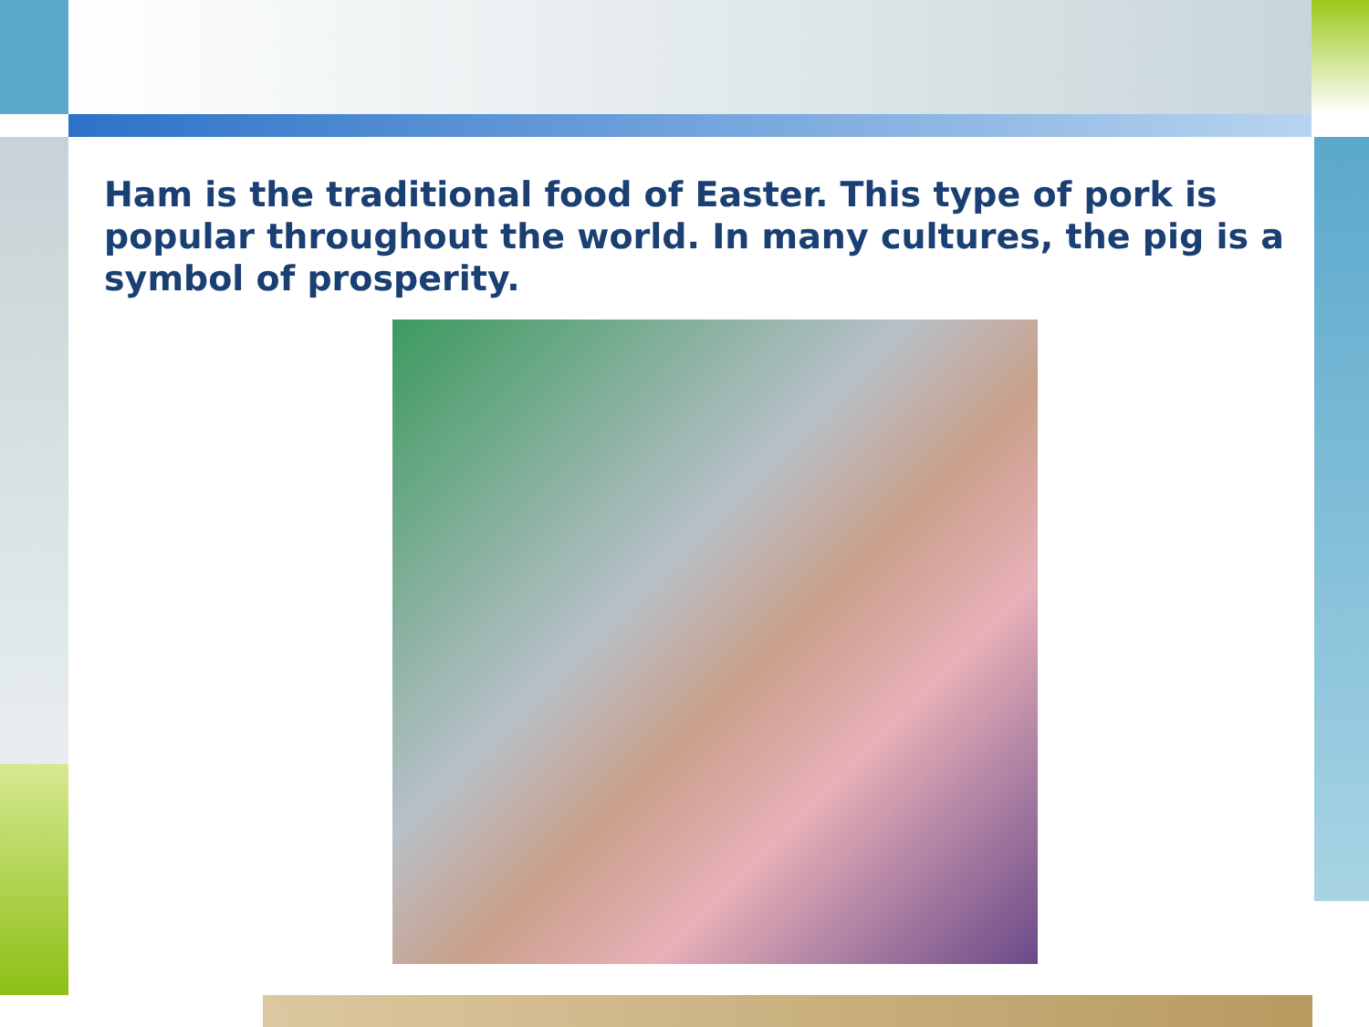Ham is the traditional food of Easter. This type of pork is popular throughout the world. In many cultures, the pig is a symbol of prosperity.